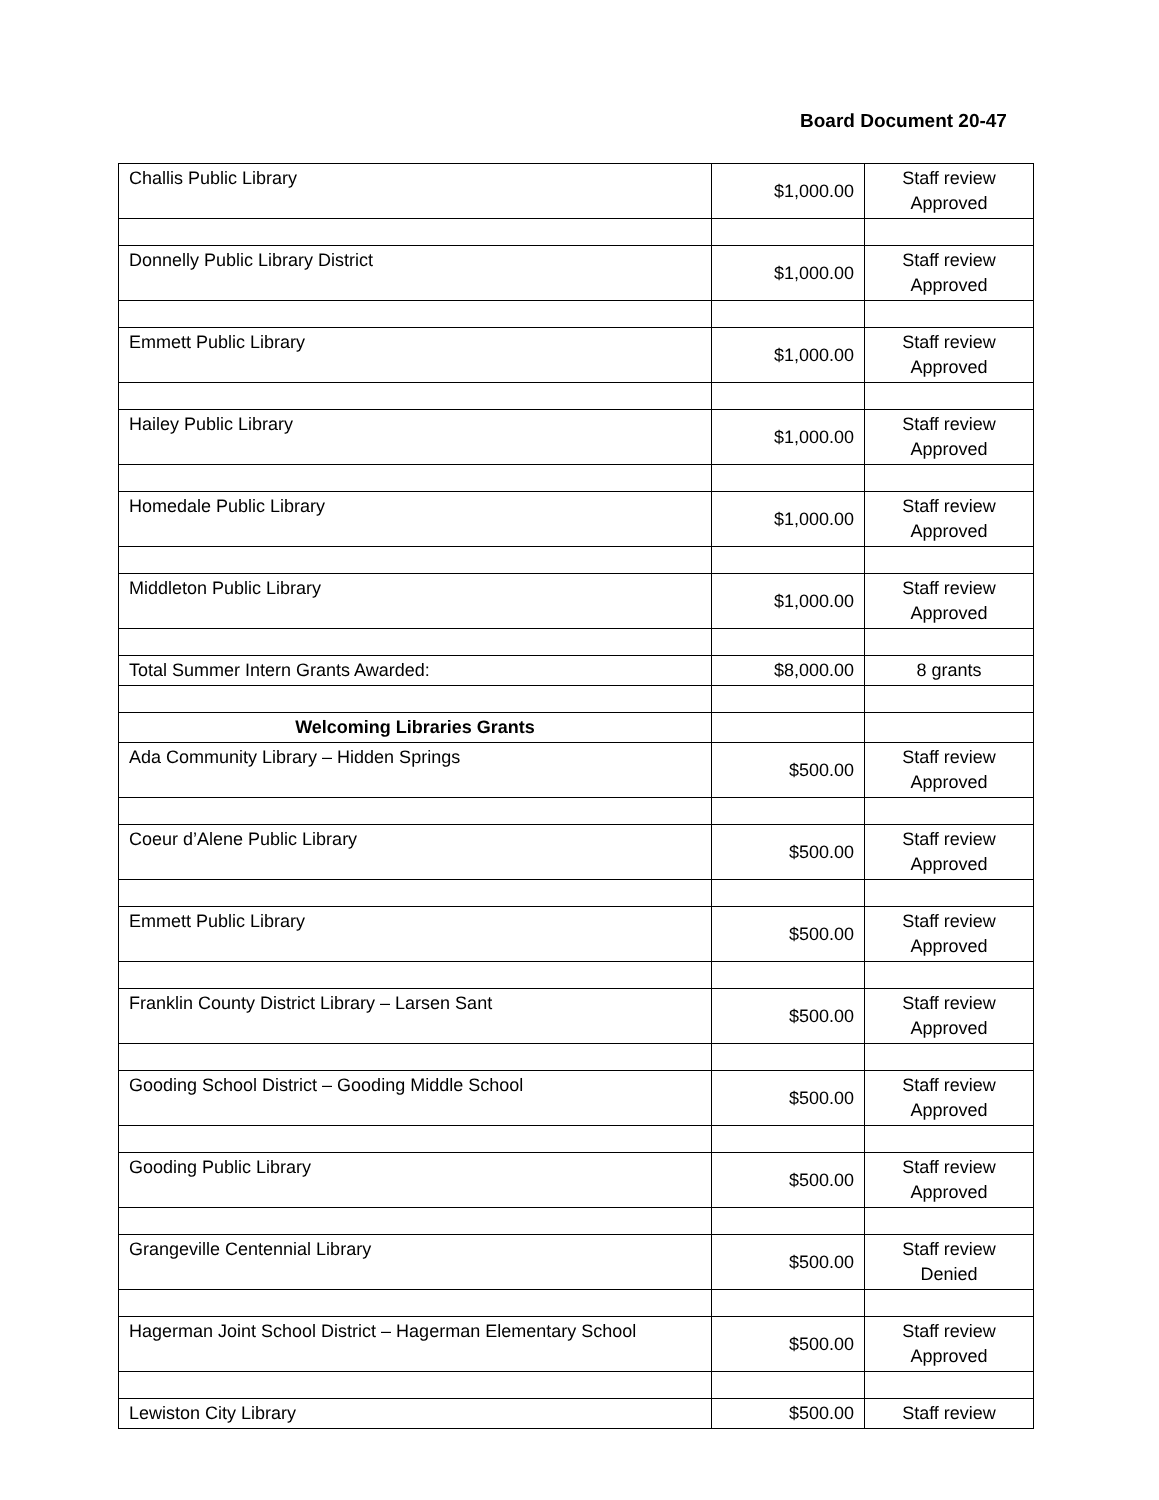Board Document 20-47
| Challis Public Library | $1,000.00 | Staff review Approved |
| Donnelly Public Library District | $1,000.00 | Staff review Approved |
| Emmett Public Library | $1,000.00 | Staff review Approved |
| Hailey Public Library | $1,000.00 | Staff review Approved |
| Homedale Public Library | $1,000.00 | Staff review Approved |
| Middleton Public Library | $1,000.00 | Staff review Approved |
| Total Summer Intern Grants Awarded: | $8,000.00 | 8 grants |
| Welcoming Libraries Grants | | |
| Ada Community Library – Hidden Springs | $500.00 | Staff review Approved |
| Coeur d’Alene Public Library | $500.00 | Staff review Approved |
| Emmett Public Library | $500.00 | Staff review Approved |
| Franklin County District Library – Larsen Sant | $500.00 | Staff review Approved |
| Gooding School District – Gooding Middle School | $500.00 | Staff review Approved |
| Gooding Public Library | $500.00 | Staff review Approved |
| Grangeville Centennial Library | $500.00 | Staff review Denied |
| Hagerman Joint School District – Hagerman Elementary School | $500.00 | Staff review Approved |
| Lewiston City Library | $500.00 | Staff review |